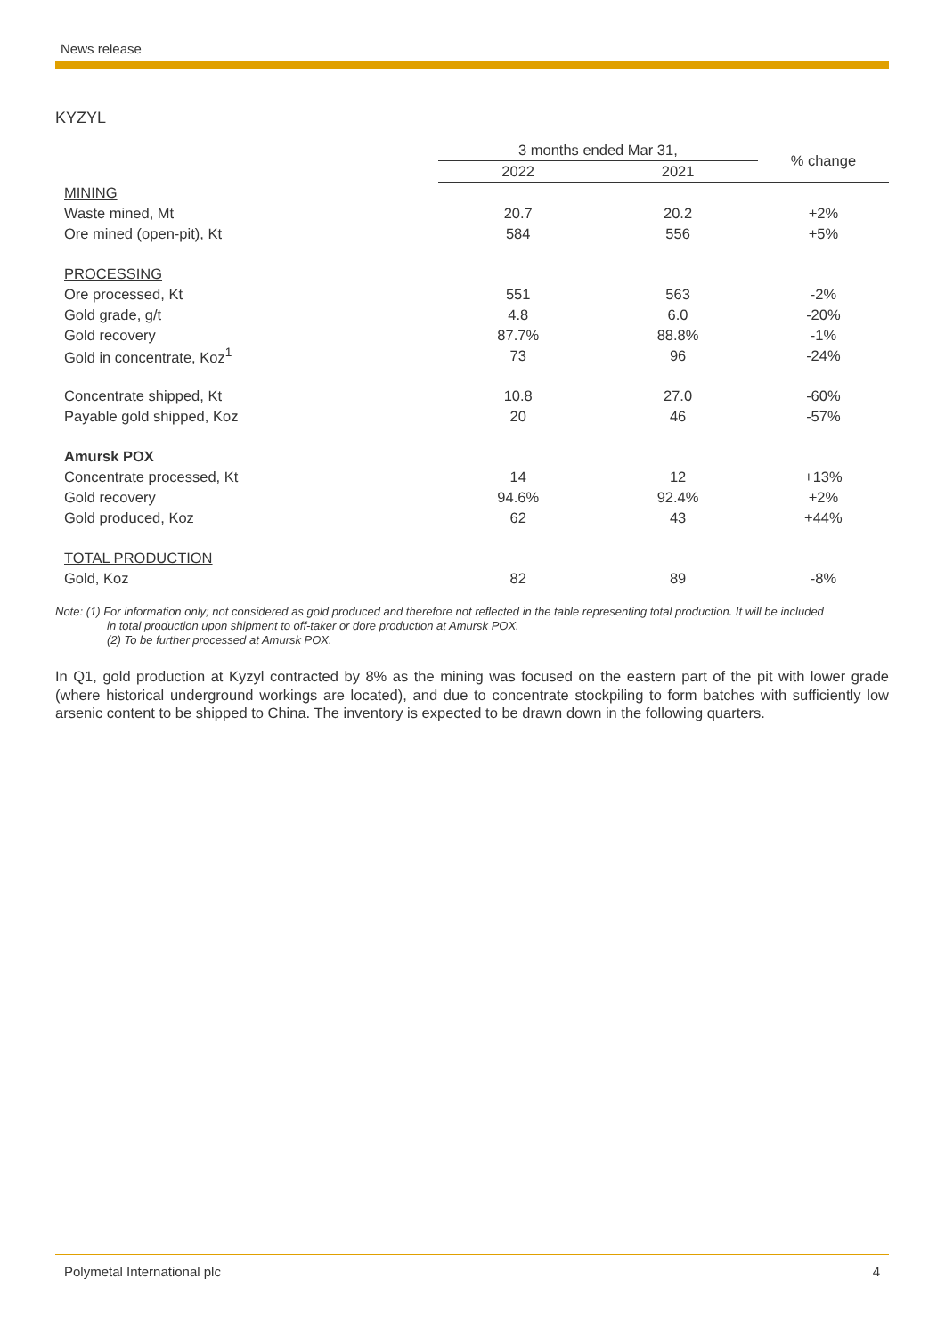News release
KYZYL
| | 3 months ended Mar 31, | | % change |
| --- | --- | --- | --- |
| | 2022 | 2021 | |
| MINING | | | |
| Waste mined, Mt | 20.7 | 20.2 | +2% |
| Ore mined (open-pit), Kt | 584 | 556 | +5% |
| PROCESSING | | | |
| Ore processed, Kt | 551 | 563 | -2% |
| Gold grade, g/t | 4.8 | 6.0 | -20% |
| Gold recovery | 87.7% | 88.8% | -1% |
| Gold in concentrate, Koz<sup>1</sup> | 73 | 96 | -24% |
| Concentrate shipped, Kt | 10.8 | 27.0 | -60% |
| Payable gold shipped, Koz | 20 | 46 | -57% |
| Amursk POX | | | |
| Concentrate processed, Kt | 14 | 12 | +13% |
| Gold recovery | 94.6% | 92.4% | +2% |
| Gold produced, Koz | 62 | 43 | +44% |
| TOTAL PRODUCTION | | | |
| Gold, Koz | 82 | 89 | -8% |
Note: (1) For information only; not considered as gold produced and therefore not reflected in the table representing total production. It will be included
in total production upon shipment to off-taker or dore production at Amursk POX.
(2) To be further processed at Amursk POX.
In Q1, gold production at Kyzyl contracted by 8% as the mining was focused on the eastern part of the pit with lower grade (where historical underground workings are located), and due to concentrate stockpiling to form batches with sufficiently low arsenic content to be shipped to China. The inventory is expected to be drawn down in the following quarters.
Polymetal International plc 4